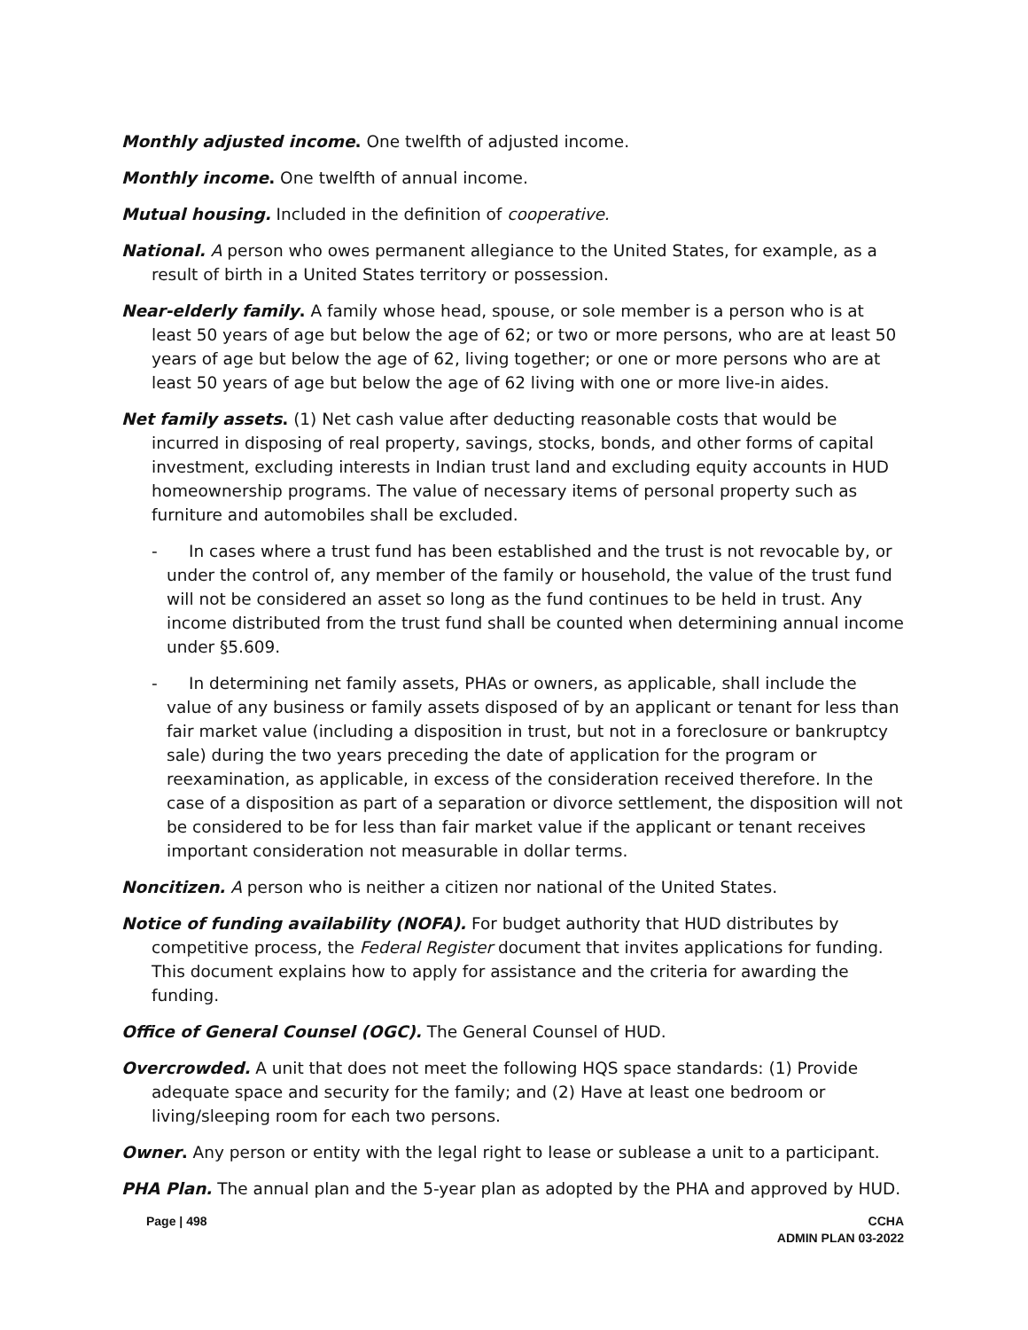Monthly adjusted income. One twelfth of adjusted income.
Monthly income. One twelfth of annual income.
Mutual housing. Included in the definition of cooperative.
National. A person who owes permanent allegiance to the United States, for example, as a result of birth in a United States territory or possession.
Near-elderly family. A family whose head, spouse, or sole member is a person who is at least 50 years of age but below the age of 62; or two or more persons, who are at least 50 years of age but below the age of 62, living together; or one or more persons who are at least 50 years of age but below the age of 62 living with one or more live-in aides.
Net family assets. (1) Net cash value after deducting reasonable costs that would be incurred in disposing of real property, savings, stocks, bonds, and other forms of capital investment, excluding interests in Indian trust land and excluding equity accounts in HUD homeownership programs. The value of necessary items of personal property such as furniture and automobiles shall be excluded.
- In cases where a trust fund has been established and the trust is not revocable by, or under the control of, any member of the family or household, the value of the trust fund will not be considered an asset so long as the fund continues to be held in trust. Any income distributed from the trust fund shall be counted when determining annual income under §5.609.
- In determining net family assets, PHAs or owners, as applicable, shall include the value of any business or family assets disposed of by an applicant or tenant for less than fair market value (including a disposition in trust, but not in a foreclosure or bankruptcy sale) during the two years preceding the date of application for the program or reexamination, as applicable, in excess of the consideration received therefore. In the case of a disposition as part of a separation or divorce settlement, the disposition will not be considered to be for less than fair market value if the applicant or tenant receives important consideration not measurable in dollar terms.
Noncitizen. A person who is neither a citizen nor national of the United States.
Notice of funding availability (NOFA). For budget authority that HUD distributes by competitive process, the Federal Register document that invites applications for funding. This document explains how to apply for assistance and the criteria for awarding the funding.
Office of General Counsel (OGC). The General Counsel of HUD.
Overcrowded. A unit that does not meet the following HQS space standards: (1) Provide adequate space and security for the family; and (2) Have at least one bedroom or living/sleeping room for each two persons.
Owner. Any person or entity with the legal right to lease or sublease a unit to a participant.
PHA Plan. The annual plan and the 5-year plan as adopted by the PHA and approved by HUD.
Page | 498 CCHA
ADMIN PLAN 03-2022